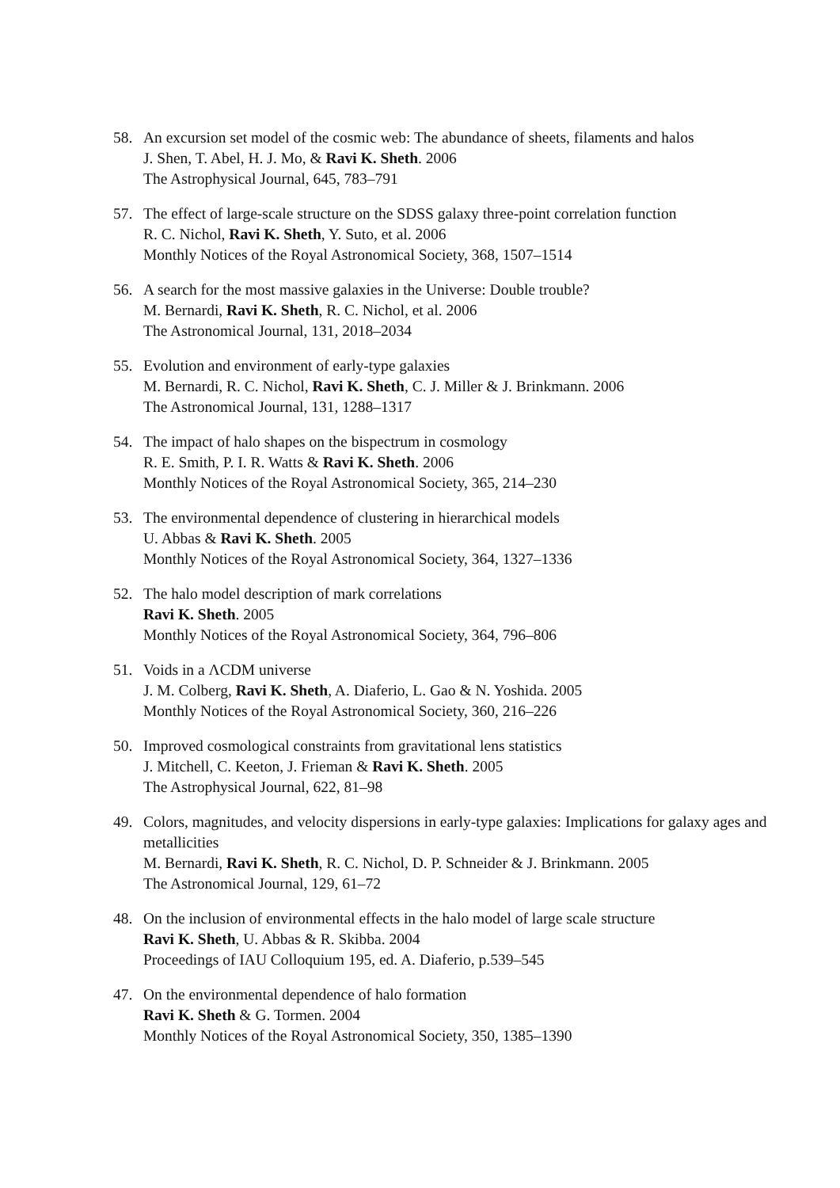58. An excursion set model of the cosmic web: The abundance of sheets, filaments and halos
J. Shen, T. Abel, H. J. Mo, & Ravi K. Sheth. 2006
The Astrophysical Journal, 645, 783–791
57. The effect of large-scale structure on the SDSS galaxy three-point correlation function
R. C. Nichol, Ravi K. Sheth, Y. Suto, et al. 2006
Monthly Notices of the Royal Astronomical Society, 368, 1507–1514
56. A search for the most massive galaxies in the Universe: Double trouble?
M. Bernardi, Ravi K. Sheth, R. C. Nichol, et al. 2006
The Astronomical Journal, 131, 2018–2034
55. Evolution and environment of early-type galaxies
M. Bernardi, R. C. Nichol, Ravi K. Sheth, C. J. Miller & J. Brinkmann. 2006
The Astronomical Journal, 131, 1288–1317
54. The impact of halo shapes on the bispectrum in cosmology
R. E. Smith, P. I. R. Watts & Ravi K. Sheth. 2006
Monthly Notices of the Royal Astronomical Society, 365, 214–230
53. The environmental dependence of clustering in hierarchical models
U. Abbas & Ravi K. Sheth. 2005
Monthly Notices of the Royal Astronomical Society, 364, 1327–1336
52. The halo model description of mark correlations
Ravi K. Sheth. 2005
Monthly Notices of the Royal Astronomical Society, 364, 796–806
51. Voids in a ΛCDM universe
J. M. Colberg, Ravi K. Sheth, A. Diaferio, L. Gao & N. Yoshida. 2005
Monthly Notices of the Royal Astronomical Society, 360, 216–226
50. Improved cosmological constraints from gravitational lens statistics
J. Mitchell, C. Keeton, J. Frieman & Ravi K. Sheth. 2005
The Astrophysical Journal, 622, 81–98
49. Colors, magnitudes, and velocity dispersions in early-type galaxies: Implications for galaxy ages and metallicities
M. Bernardi, Ravi K. Sheth, R. C. Nichol, D. P. Schneider & J. Brinkmann. 2005
The Astronomical Journal, 129, 61–72
48. On the inclusion of environmental effects in the halo model of large scale structure
Ravi K. Sheth, U. Abbas & R. Skibba. 2004
Proceedings of IAU Colloquium 195, ed. A. Diaferio, p.539–545
47. On the environmental dependence of halo formation
Ravi K. Sheth & G. Tormen. 2004
Monthly Notices of the Royal Astronomical Society, 350, 1385–1390